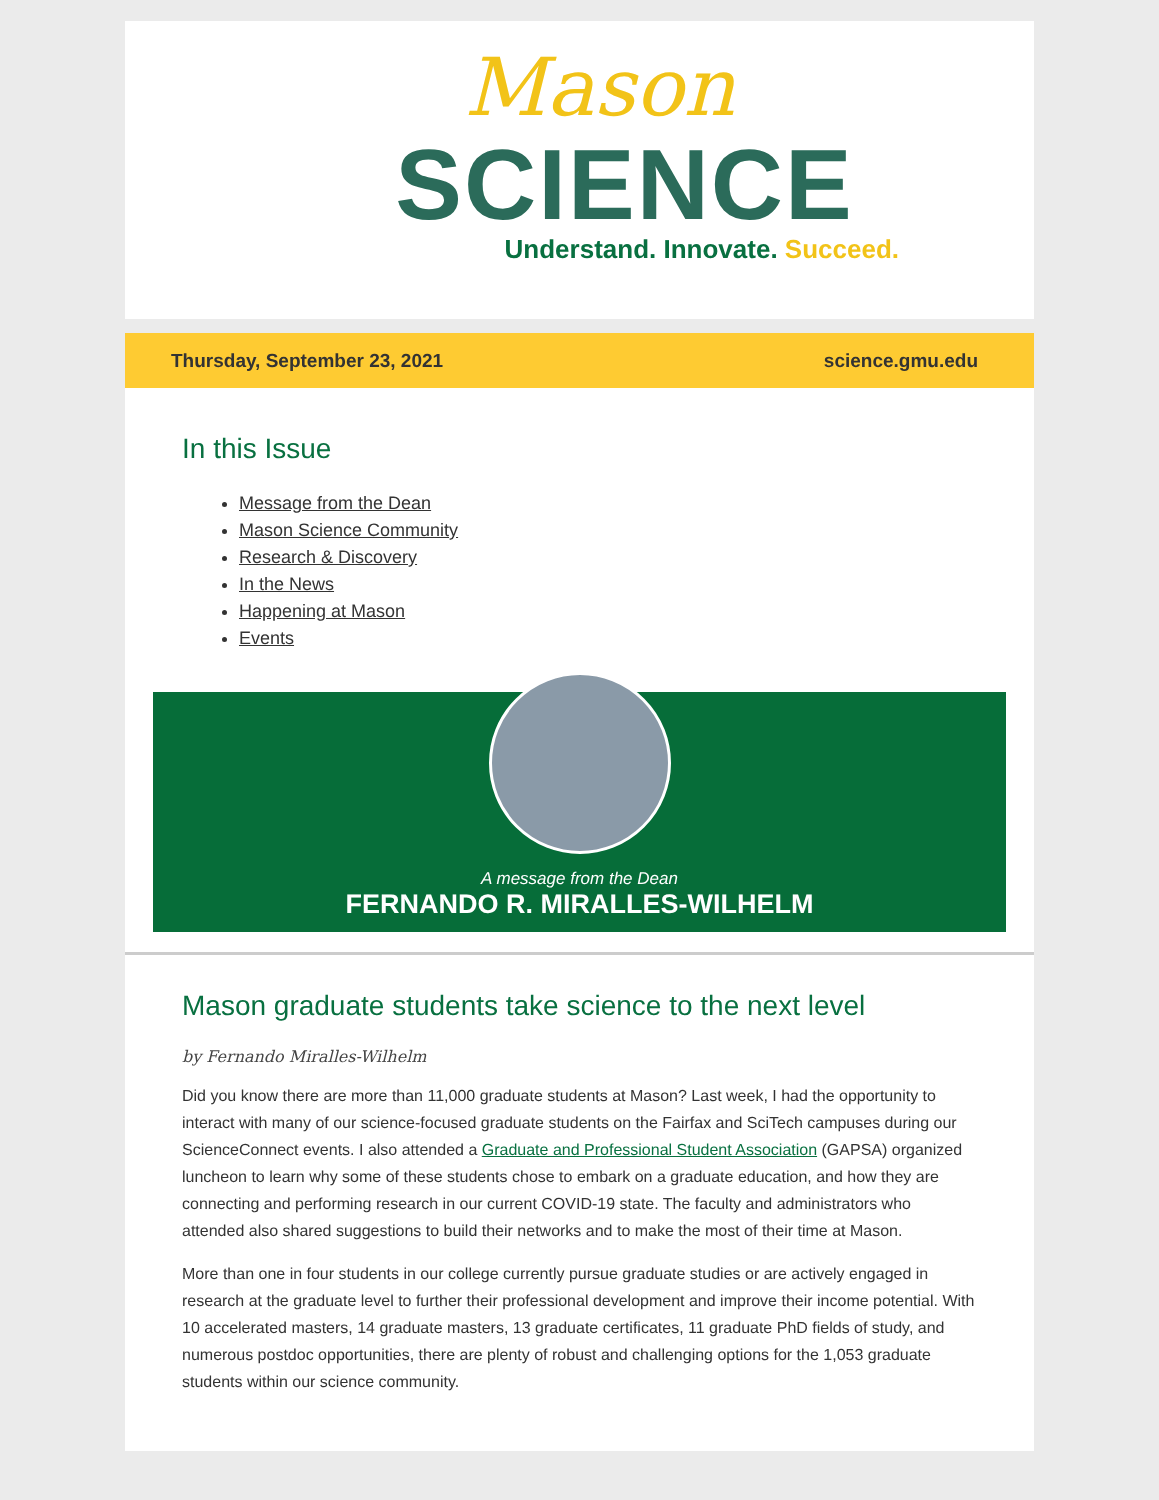Mason
SCIENCE
Understand. Innovate. Succeed.
Thursday, September 23, 2021 science.gmu.edu
In this Issue
Message from the Dean
Mason Science Community
Research & Discovery
In the News
Happening at Mason
Events
A message from the Dean
FERNANDO R. MIRALLES-WILHELM
Mason graduate students take science to the next level
by Fernando Miralles-Wilhelm
Did you know there are more than 11,000 graduate students at Mason? Last week, I had the opportunity to interact with many of our science-focused graduate students on the Fairfax and SciTech campuses during our ScienceConnect events. I also attended a Graduate and Professional Student Association (GAPSA) organized luncheon to learn why some of these students chose to embark on a graduate education, and how they are connecting and performing research in our current COVID-19 state. The faculty and administrators who attended also shared suggestions to build their networks and to make the most of their time at Mason.
More than one in four students in our college currently pursue graduate studies or are actively engaged in research at the graduate level to further their professional development and improve their income potential. With 10 accelerated masters, 14 graduate masters, 13 graduate certificates, 11 graduate PhD fields of study, and numerous postdoc opportunities, there are plenty of robust and challenging options for the 1,053 graduate students within our science community.